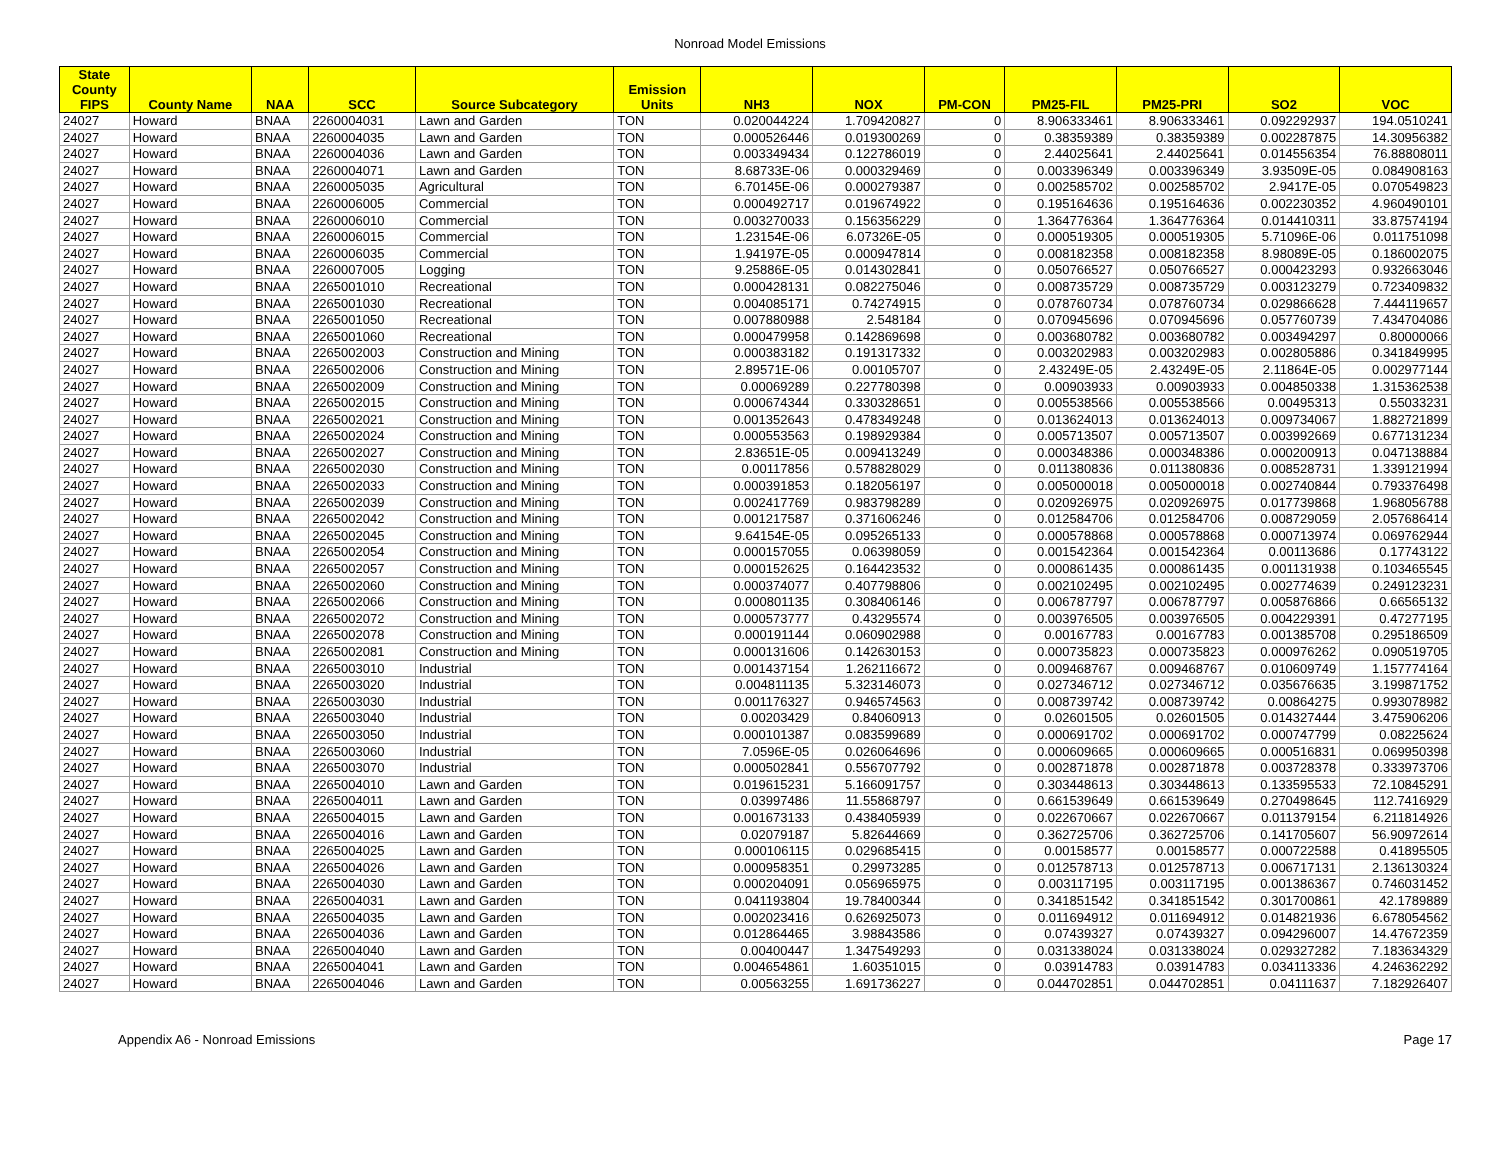Nonroad Model Emissions
| State County FIPS | County Name | NAA | SCC | Source Subcategory | Emission Units | NH3 | NOX | PM-CON | PM25-FIL | PM25-PRI | SO2 | VOC |
| --- | --- | --- | --- | --- | --- | --- | --- | --- | --- | --- | --- | --- |
| 24027 | Howard | BNAA | 2260004031 | Lawn and Garden | TON | 0.020044224 | 1.709420827 | 0 | 8.906333461 | 8.906333461 | 0.092292937 | 194.0510241 |
| 24027 | Howard | BNAA | 2260004035 | Lawn and Garden | TON | 0.000526446 | 0.019300269 | 0 | 0.38359389 | 0.38359389 | 0.002287875 | 14.30956382 |
| 24027 | Howard | BNAA | 2260004036 | Lawn and Garden | TON | 0.003349434 | 0.122786019 | 0 | 2.44025641 | 2.44025641 | 0.014556354 | 76.88808011 |
| 24027 | Howard | BNAA | 2260004071 | Lawn and Garden | TON | 8.68733E-06 | 0.000329469 | 0 | 0.003396349 | 0.003396349 | 3.93509E-05 | 0.084908163 |
| 24027 | Howard | BNAA | 2260005035 | Agricultural | TON | 6.70145E-06 | 0.000279387 | 0 | 0.002585702 | 0.002585702 | 2.9417E-05 | 0.070549823 |
| 24027 | Howard | BNAA | 2260006005 | Commercial | TON | 0.000492717 | 0.019674922 | 0 | 0.195164636 | 0.195164636 | 0.002230352 | 4.960490101 |
| 24027 | Howard | BNAA | 2260006010 | Commercial | TON | 0.003270033 | 0.156356229 | 0 | 1.364776364 | 1.364776364 | 0.014410311 | 33.87574194 |
| 24027 | Howard | BNAA | 2260006015 | Commercial | TON | 1.23154E-06 | 6.07326E-05 | 0 | 0.000519305 | 0.000519305 | 5.71096E-06 | 0.011751098 |
| 24027 | Howard | BNAA | 2260006035 | Commercial | TON | 1.94197E-05 | 0.000947814 | 0 | 0.008182358 | 0.008182358 | 8.98089E-05 | 0.186002075 |
| 24027 | Howard | BNAA | 2260007005 | Logging | TON | 9.25886E-05 | 0.014302841 | 0 | 0.050766527 | 0.050766527 | 0.000423293 | 0.932663046 |
| 24027 | Howard | BNAA | 2265001010 | Recreational | TON | 0.000428131 | 0.082275046 | 0 | 0.008735729 | 0.008735729 | 0.003123279 | 0.723409832 |
| 24027 | Howard | BNAA | 2265001030 | Recreational | TON | 0.004085171 | 0.74274915 | 0 | 0.078760734 | 0.078760734 | 0.029866628 | 7.444119657 |
| 24027 | Howard | BNAA | 2265001050 | Recreational | TON | 0.007880988 | 2.548184 | 0 | 0.070945696 | 0.070945696 | 0.057760739 | 7.434704086 |
| 24027 | Howard | BNAA | 2265001060 | Recreational | TON | 0.000479958 | 0.142869698 | 0 | 0.003680782 | 0.003680782 | 0.003494297 | 0.80000066 |
| 24027 | Howard | BNAA | 2265002003 | Construction and Mining | TON | 0.000383182 | 0.191317332 | 0 | 0.003202983 | 0.003202983 | 0.002805886 | 0.341849995 |
| 24027 | Howard | BNAA | 2265002006 | Construction and Mining | TON | 2.89571E-06 | 0.00105707 | 0 | 2.43249E-05 | 2.43249E-05 | 2.11864E-05 | 0.002977144 |
| 24027 | Howard | BNAA | 2265002009 | Construction and Mining | TON | 0.00069289 | 0.227780398 | 0 | 0.00903933 | 0.00903933 | 0.004850338 | 1.315362538 |
| 24027 | Howard | BNAA | 2265002015 | Construction and Mining | TON | 0.000674344 | 0.330328651 | 0 | 0.005538566 | 0.005538566 | 0.00495313 | 0.55033231 |
| 24027 | Howard | BNAA | 2265002021 | Construction and Mining | TON | 0.001352643 | 0.478349248 | 0 | 0.013624013 | 0.013624013 | 0.009734067 | 1.882721899 |
| 24027 | Howard | BNAA | 2265002024 | Construction and Mining | TON | 0.000553563 | 0.198929384 | 0 | 0.005713507 | 0.005713507 | 0.003992669 | 0.677131234 |
| 24027 | Howard | BNAA | 2265002027 | Construction and Mining | TON | 2.83651E-05 | 0.009413249 | 0 | 0.000348386 | 0.000348386 | 0.000200913 | 0.047138884 |
| 24027 | Howard | BNAA | 2265002030 | Construction and Mining | TON | 0.00117856 | 0.578828029 | 0 | 0.011380836 | 0.011380836 | 0.008528731 | 1.339121994 |
| 24027 | Howard | BNAA | 2265002033 | Construction and Mining | TON | 0.000391853 | 0.182056197 | 0 | 0.005000018 | 0.005000018 | 0.002740844 | 0.793376498 |
| 24027 | Howard | BNAA | 2265002039 | Construction and Mining | TON | 0.002417769 | 0.983798289 | 0 | 0.020926975 | 0.020926975 | 0.017739868 | 1.968056788 |
| 24027 | Howard | BNAA | 2265002042 | Construction and Mining | TON | 0.001217587 | 0.371606246 | 0 | 0.012584706 | 0.012584706 | 0.008729059 | 2.057686414 |
| 24027 | Howard | BNAA | 2265002045 | Construction and Mining | TON | 9.64154E-05 | 0.095265133 | 0 | 0.000578868 | 0.000578868 | 0.000713974 | 0.069762944 |
| 24027 | Howard | BNAA | 2265002054 | Construction and Mining | TON | 0.000157055 | 0.06398059 | 0 | 0.001542364 | 0.001542364 | 0.00113686 | 0.17743122 |
| 24027 | Howard | BNAA | 2265002057 | Construction and Mining | TON | 0.000152625 | 0.164423532 | 0 | 0.000861435 | 0.000861435 | 0.001131938 | 0.103465545 |
| 24027 | Howard | BNAA | 2265002060 | Construction and Mining | TON | 0.000374077 | 0.407798806 | 0 | 0.002102495 | 0.002102495 | 0.002774639 | 0.249123231 |
| 24027 | Howard | BNAA | 2265002066 | Construction and Mining | TON | 0.000801135 | 0.308406146 | 0 | 0.006787797 | 0.006787797 | 0.005876866 | 0.66565132 |
| 24027 | Howard | BNAA | 2265002072 | Construction and Mining | TON | 0.000573777 | 0.43295574 | 0 | 0.003976505 | 0.003976505 | 0.004229391 | 0.47277195 |
| 24027 | Howard | BNAA | 2265002078 | Construction and Mining | TON | 0.000191144 | 0.060902988 | 0 | 0.00167783 | 0.00167783 | 0.001385708 | 0.295186509 |
| 24027 | Howard | BNAA | 2265002081 | Construction and Mining | TON | 0.000131606 | 0.142630153 | 0 | 0.000735823 | 0.000735823 | 0.000976262 | 0.090519705 |
| 24027 | Howard | BNAA | 2265003010 | Industrial | TON | 0.001437154 | 1.262116672 | 0 | 0.009468767 | 0.009468767 | 0.010609749 | 1.157774164 |
| 24027 | Howard | BNAA | 2265003020 | Industrial | TON | 0.004811135 | 5.323146073 | 0 | 0.027346712 | 0.027346712 | 0.035676635 | 3.199871752 |
| 24027 | Howard | BNAA | 2265003030 | Industrial | TON | 0.001176327 | 0.946574563 | 0 | 0.008739742 | 0.008739742 | 0.00864275 | 0.993078982 |
| 24027 | Howard | BNAA | 2265003040 | Industrial | TON | 0.00203429 | 0.84060913 | 0 | 0.02601505 | 0.02601505 | 0.014327444 | 3.475906206 |
| 24027 | Howard | BNAA | 2265003050 | Industrial | TON | 0.000101387 | 0.083599689 | 0 | 0.000691702 | 0.000691702 | 0.000747799 | 0.08225624 |
| 24027 | Howard | BNAA | 2265003060 | Industrial | TON | 7.0596E-05 | 0.026064696 | 0 | 0.000609665 | 0.000609665 | 0.000516831 | 0.069950398 |
| 24027 | Howard | BNAA | 2265003070 | Industrial | TON | 0.000502841 | 0.556707792 | 0 | 0.002871878 | 0.002871878 | 0.003728378 | 0.333973706 |
| 24027 | Howard | BNAA | 2265004010 | Lawn and Garden | TON | 0.019615231 | 5.166091757 | 0 | 0.303448613 | 0.303448613 | 0.133595533 | 72.10845291 |
| 24027 | Howard | BNAA | 2265004011 | Lawn and Garden | TON | 0.03997486 | 11.55868797 | 0 | 0.661539649 | 0.661539649 | 0.270498645 | 112.7416929 |
| 24027 | Howard | BNAA | 2265004015 | Lawn and Garden | TON | 0.001673133 | 0.438405939 | 0 | 0.022670667 | 0.022670667 | 0.011379154 | 6.211814926 |
| 24027 | Howard | BNAA | 2265004016 | Lawn and Garden | TON | 0.02079187 | 5.82644669 | 0 | 0.362725706 | 0.362725706 | 0.141705607 | 56.90972614 |
| 24027 | Howard | BNAA | 2265004025 | Lawn and Garden | TON | 0.000106115 | 0.029685415 | 0 | 0.00158577 | 0.00158577 | 0.000722588 | 0.41895505 |
| 24027 | Howard | BNAA | 2265004026 | Lawn and Garden | TON | 0.000958351 | 0.29973285 | 0 | 0.012578713 | 0.012578713 | 0.006717131 | 2.136130324 |
| 24027 | Howard | BNAA | 2265004030 | Lawn and Garden | TON | 0.000204091 | 0.056965975 | 0 | 0.003117195 | 0.003117195 | 0.001386367 | 0.746031452 |
| 24027 | Howard | BNAA | 2265004031 | Lawn and Garden | TON | 0.041193804 | 19.78400344 | 0 | 0.341851542 | 0.341851542 | 0.301700861 | 42.1789889 |
| 24027 | Howard | BNAA | 2265004035 | Lawn and Garden | TON | 0.002023416 | 0.626925073 | 0 | 0.011694912 | 0.011694912 | 0.014821936 | 6.678054562 |
| 24027 | Howard | BNAA | 2265004036 | Lawn and Garden | TON | 0.012864465 | 3.98843586 | 0 | 0.07439327 | 0.07439327 | 0.094296007 | 14.47672359 |
| 24027 | Howard | BNAA | 2265004040 | Lawn and Garden | TON | 0.00400447 | 1.347549293 | 0 | 0.031338024 | 0.031338024 | 0.029327282 | 7.183634329 |
| 24027 | Howard | BNAA | 2265004041 | Lawn and Garden | TON | 0.004654861 | 1.60351015 | 0 | 0.03914783 | 0.03914783 | 0.034113336 | 4.246362292 |
| 24027 | Howard | BNAA | 2265004046 | Lawn and Garden | TON | 0.00563255 | 1.691736227 | 0 | 0.044702851 | 0.044702851 | 0.04111637 | 7.182926407 |
Appendix A6 - Nonroad Emissions Page 17